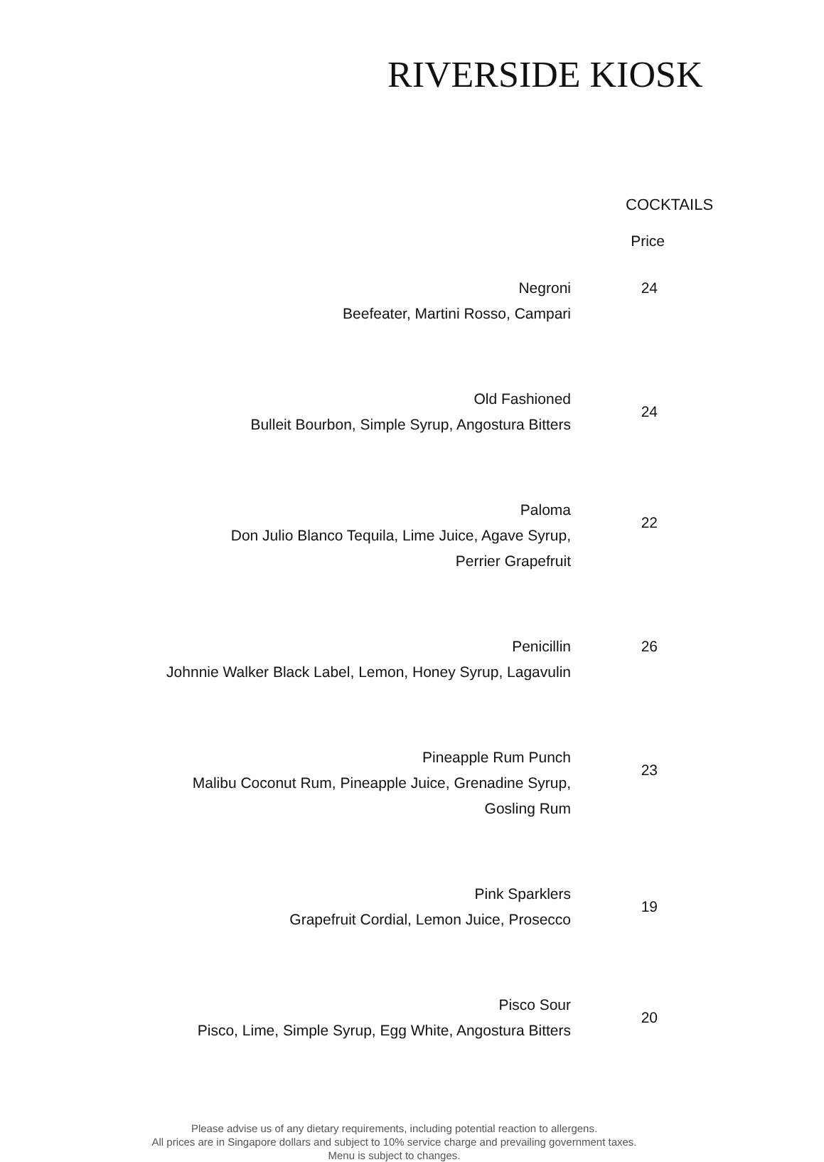RIVERSIDE KIOSK
COCKTAILS
| | Price |
| --- | --- |
| Negroni Beefeater, Martini Rosso, Campari | 24 |
| Old Fashioned Bulleit Bourbon, Simple Syrup, Angostura Bitters | 24 |
| Paloma Don Julio Blanco Tequila, Lime Juice, Agave Syrup, Perrier Grapefruit | 22 |
| Penicillin Johnnie Walker Black Label, Lemon, Honey Syrup, Lagavulin | 26 |
| Pineapple Rum Punch Malibu Coconut Rum, Pineapple Juice, Grenadine Syrup, Gosling Rum | 23 |
| Pink Sparklers Grapefruit Cordial, Lemon Juice, Prosecco | 19 |
| Pisco Sour Pisco, Lime, Simple Syrup, Egg White, Angostura Bitters | 20 |
Please advise us of any dietary requirements, including potential reaction to allergens.
All prices are in Singapore dollars and subject to 10% service charge and prevailing government taxes.
Menu is subject to changes.